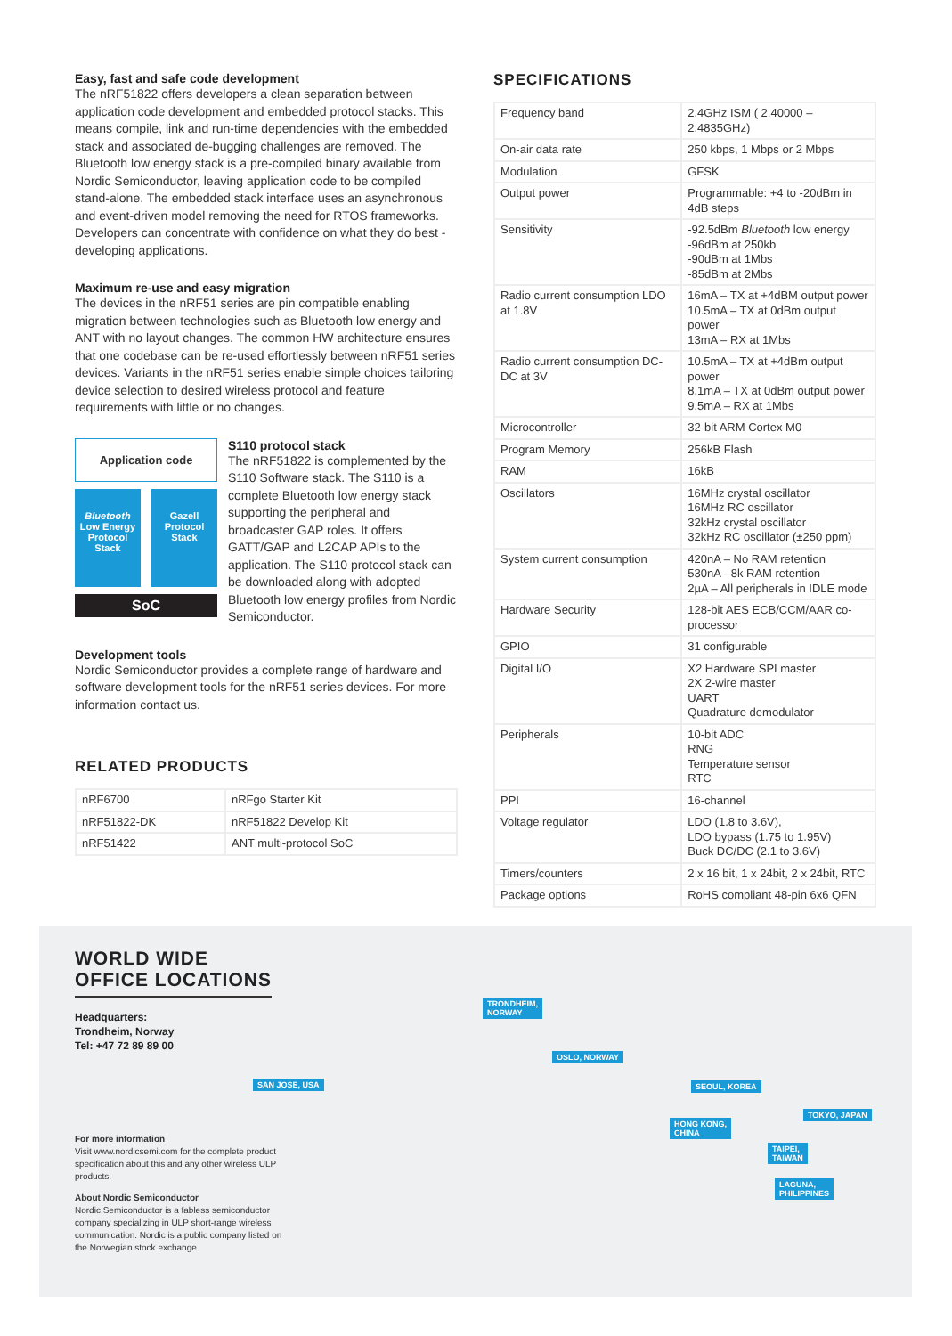Easy, fast and safe code development
The nRF51822 offers developers a clean separation between application code development and embedded protocol stacks. This means compile, link and run-time dependencies with the embedded stack and associated de-bugging challenges are removed. The Bluetooth low energy stack is a pre-compiled binary available from Nordic Semiconductor, leaving application code to be compiled stand-alone. The embedded stack interface uses an asynchronous and event-driven model removing the need for RTOS frameworks. Developers can concentrate with confidence on what they do best - developing applications.
Maximum re-use and easy migration
The devices in the nRF51 series are pin compatible enabling migration between technologies such as Bluetooth low energy and ANT with no layout changes. The common HW architecture ensures that one codebase can be re-used effortlessly between nRF51 series devices. Variants in the nRF51 series enable simple choices tailoring device selection to desired wireless protocol and feature requirements with little or no changes.
Application code
Bluetooth
Low Energy
Protocol
Stack
Gazell
Protocol
Stack
SoC
S110 protocol stack
The nRF51822 is complemented by the S110 Software stack. The S110 is a complete Bluetooth low energy stack supporting the peripheral and broadcaster GAP roles. It offers GATT/GAP and L2CAP APIs to the application. The S110 protocol stack can be downloaded along with adopted Bluetooth low energy profiles from Nordic Semiconductor.
Development tools
Nordic Semiconductor provides a complete range of hardware and software development tools for the nRF51 series devices. For more information contact us.
RELATED PRODUCTS
| nRF6700 | nRFgo Starter Kit |
| nRF51822-DK | nRF51822 Develop Kit |
| nRF51422 | ANT multi-protocol SoC |
SPECIFICATIONS
| Frequency band | 2.4GHz ISM ( 2.40000 – 2.4835GHz) |
| On-air data rate | 250 kbps, 1 Mbps or 2 Mbps |
| Modulation | GFSK |
| Output power | Programmable: +4 to -20dBm in 4dB steps |
| Sensitivity | -92.5dBm Bluetooth low energy -96dBm at 250kb -90dBm at 1Mbs -85dBm at 2Mbs |
| Radio current consumption LDO at 1.8V | 16mA – TX at +4dBM output power 10.5mA – TX at 0dBm output power 13mA – RX at 1Mbs |
| Radio current consumption DC-DC at 3V | 10.5mA – TX at +4dBm output power 8.1mA – TX at 0dBm output power 9.5mA – RX at 1Mbs |
| Microcontroller | 32-bit ARM Cortex M0 |
| Program Memory | 256kB Flash |
| RAM | 16kB |
| Oscillators | 16MHz crystal oscillator 16MHz RC oscillator 32kHz crystal oscillator 32kHz RC oscillator (±250 ppm) |
| System current consumption | 420nA – No RAM retention 530nA - 8k RAM retention 2µA – All peripherals in IDLE mode |
| Hardware Security | 128-bit AES ECB/CCM/AAR co-processor |
| GPIO | 31 configurable |
| Digital I/O | X2 Hardware SPI master 2X 2-wire master UART Quadrature demodulator |
| Peripherals | 10-bit ADC RNG Temperature sensor RTC |
| PPI | 16-channel |
| Voltage regulator | LDO (1.8 to 3.6V), LDO bypass (1.75 to 1.95V) Buck DC/DC (2.1 to 3.6V) |
| Timers/counters | 2 x 16 bit, 1 x 24bit, 2 x 24bit, RTC |
| Package options | RoHS compliant 48-pin 6x6 QFN |
WORLD WIDE
OFFICE LOCATIONS
Headquarters:
Trondheim, Norway
Tel: +47 72 89 89 00
For more information
Visit www.nordicsemi.com for the complete product specification about this and any other wireless ULP products.
About Nordic Semiconductor
Nordic Semiconductor is a fabless semiconductor company specializing in ULP short-range wireless communication. Nordic is a public company listed on the Norwegian stock exchange.
TRONDHEIM,
NORWAY
OSLO, NORWAY
SAN JOSE, USA SEOUL, KOREA
TOKYO, JAPAN
HONG KONG,
CHINA
TAIPEI,
TAIWAN
LAGUNA,
PHILIPPINES